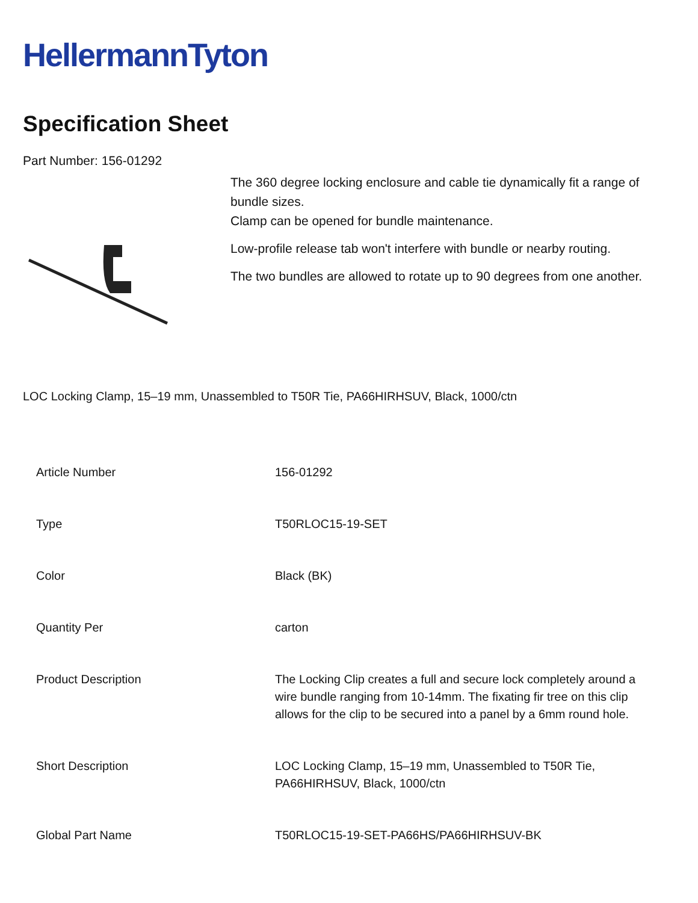HellermannTyton
Specification Sheet
Part Number: 156-01292
The 360 degree locking enclosure and cable tie dynamically fit a range of bundle sizes.
Clamp can be opened for bundle maintenance.
Low-profile release tab won't interfere with bundle or nearby routing.
The two bundles are allowed to rotate up to 90 degrees from one another.
LOC Locking Clamp, 15–19 mm, Unassembled to T50R Tie, PA66HIRHSUV, Black, 1000/ctn
| Article Number | 156-01292 |
| Type | T50RLOC15-19-SET |
| Color | Black (BK) |
| Quantity Per | carton |
| Product Description | The Locking Clip creates a full and secure lock completely around a wire bundle ranging from 10-14mm. The fixating fir tree on this clip allows for the clip to be secured into a panel by a 6mm round hole. |
| Short Description | LOC Locking Clamp, 15–19 mm, Unassembled to T50R Tie, PA66HIRHSUV, Black, 1000/ctn |
| Global Part Name | T50RLOC15-19-SET-PA66HS/PA66HIRHSUV-BK |